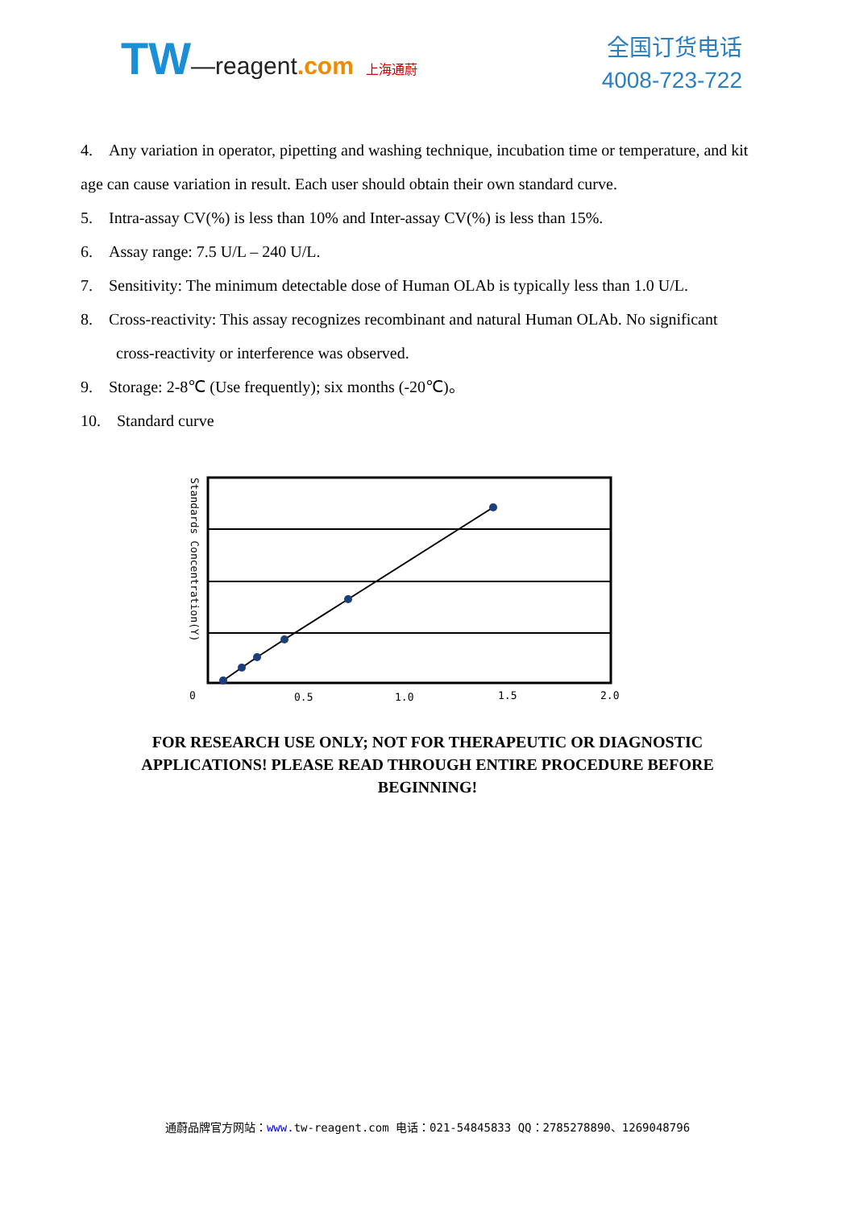TW—reagent.com 上海通蔚
全国订货电话
4008-723-722
4. Any variation in operator, pipetting and washing technique, incubation time or temperature, and kit age can cause variation in result. Each user should obtain their own standard curve.
5. Intra-assay CV(%) is less than 10% and Inter-assay CV(%) is less than 15%.
6. Assay range: 7.5 U/L – 240 U/L.
7. Sensitivity: The minimum detectable dose of Human OLAb is typically less than 1.0 U/L.
8. Cross-reactivity: This assay recognizes recombinant and natural Human OLAb. No significant
cross-reactivity or interference was observed.
9. Storage: 2-8℃ (Use frequently); six months (-20℃)。
10. Standard curve
0
0.5
1.0
1.5
2.0
Standards Concentration(Y)
FOR RESEARCH USE ONLY; NOT FOR THERAPEUTIC OR DIAGNOSTIC APPLICATIONS! PLEASE READ THROUGH ENTIRE PROCEDURE BEFORE BEGINNING!
通蔚品牌官方网站：www. tw-reagent.com 电话：021-54845833 QQ：2785278890、1269048796